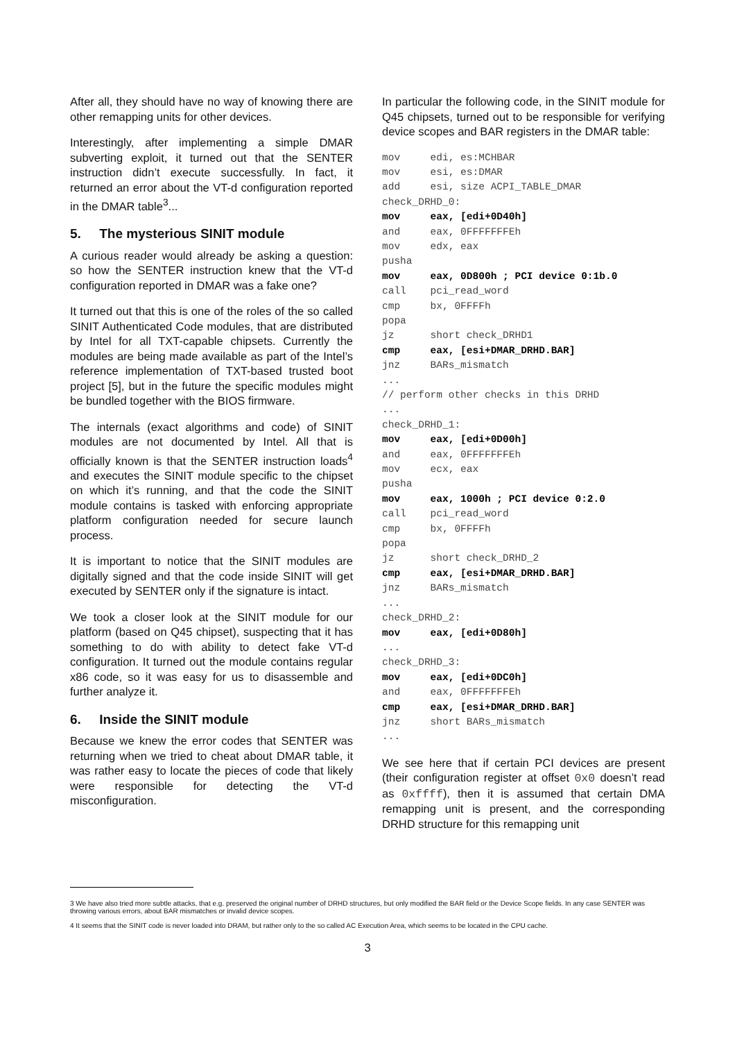After all, they should have no way of knowing there are other remapping units for other devices.
Interestingly, after implementing a simple DMAR subverting exploit, it turned out that the SENTER instruction didn’t execute successfully. In fact, it returned an error about the VT-d configuration reported in the DMAR table<sup>3</sup>...
5. The mysterious SINIT module
A curious reader would already be asking a question: so how the SENTER instruction knew that the VT-d configuration reported in DMAR was a fake one?
It turned out that this is one of the roles of the so called SINIT Authenticated Code modules, that are distributed by Intel for all TXT-capable chipsets. Currently the modules are being made available as part of the Intel’s reference implementation of TXT-based trusted boot project [5], but in the future the specific modules might be bundled together with the BIOS firmware.
The internals (exact algorithms and code) of SINIT modules are not documented by Intel. All that is officially known is that the SENTER instruction loads<sup>4</sup> and executes the SINIT module specific to the chipset on which it’s running, and that the code the SINIT module contains is tasked with enforcing appropriate platform configuration needed for secure launch process.
It is important to notice that the SINIT modules are digitally signed and that the code inside SINIT will get executed by SENTER only if the signature is intact.
We took a closer look at the SINIT module for our platform (based on Q45 chipset), suspecting that it has something to do with ability to detect fake VT-d configuration. It turned out the module contains regular x86 code, so it was easy for us to disassemble and further analyze it.
6. Inside the SINIT module
Because we knew the error codes that SENTER was returning when we tried to cheat about DMAR table, it was rather easy to locate the pieces of code that likely were responsible for detecting the VT-d misconfiguration.
In particular the following code, in the SINIT module for Q45 chipsets, turned out to be responsible for verifying device scopes and BAR registers in the DMAR table:
mov     edi, es:MCHBAR
mov     esi, es:DMAR
add     esi, size ACPI_TABLE_DMAR
check_DRHD_0:
mov     eax, [edi+0D40h]
and     eax, 0FFFFFFFEh
mov     edx, eax
pusha
mov     eax, 0D800h ; PCI device 0:1b.0
call    pci_read_word
cmp     bx, 0FFFFh
popa
jz      short check_DRHD1
cmp     eax, [esi+DMAR_DRHD.BAR]
jnz     BARs_mismatch
...
// perform other checks in this DRHD
...
check_DRHD_1:
mov     eax, [edi+0D00h]
and     eax, 0FFFFFFFEh
mov     ecx, eax
pusha
mov     eax, 1000h ; PCI device 0:2.0
call    pci_read_word
cmp     bx, 0FFFFh
popa
jz      short check_DRHD_2
cmp     eax, [esi+DMAR_DRHD.BAR]
jnz     BARs_mismatch
...
check_DRHD_2:
mov     eax, [edi+0D80h]
...
check_DRHD_3:
mov     eax, [edi+0DC0h]
and     eax, 0FFFFFFFEh
cmp     eax, [esi+DMAR_DRHD.BAR]
jnz     short BARs_mismatch
...
We see here that if certain PCI devices are present (their configuration register at offset 0x0 doesn’t read as 0xffff), then it is assumed that certain DMA remapping unit is present, and the corresponding DRHD structure for this remapping unit
3 We have also tried more subtle attacks, that e.g. preserved the original number of DRHD structures, but only modified the BAR field or the Device Scope fields. In any case SENTER was throwing various errors, about BAR mismatches or invalid device scopes.
4 It seems that the SINIT code is never loaded into DRAM, but rather only to the so called AC Execution Area, which seems to be located in the CPU cache.
3